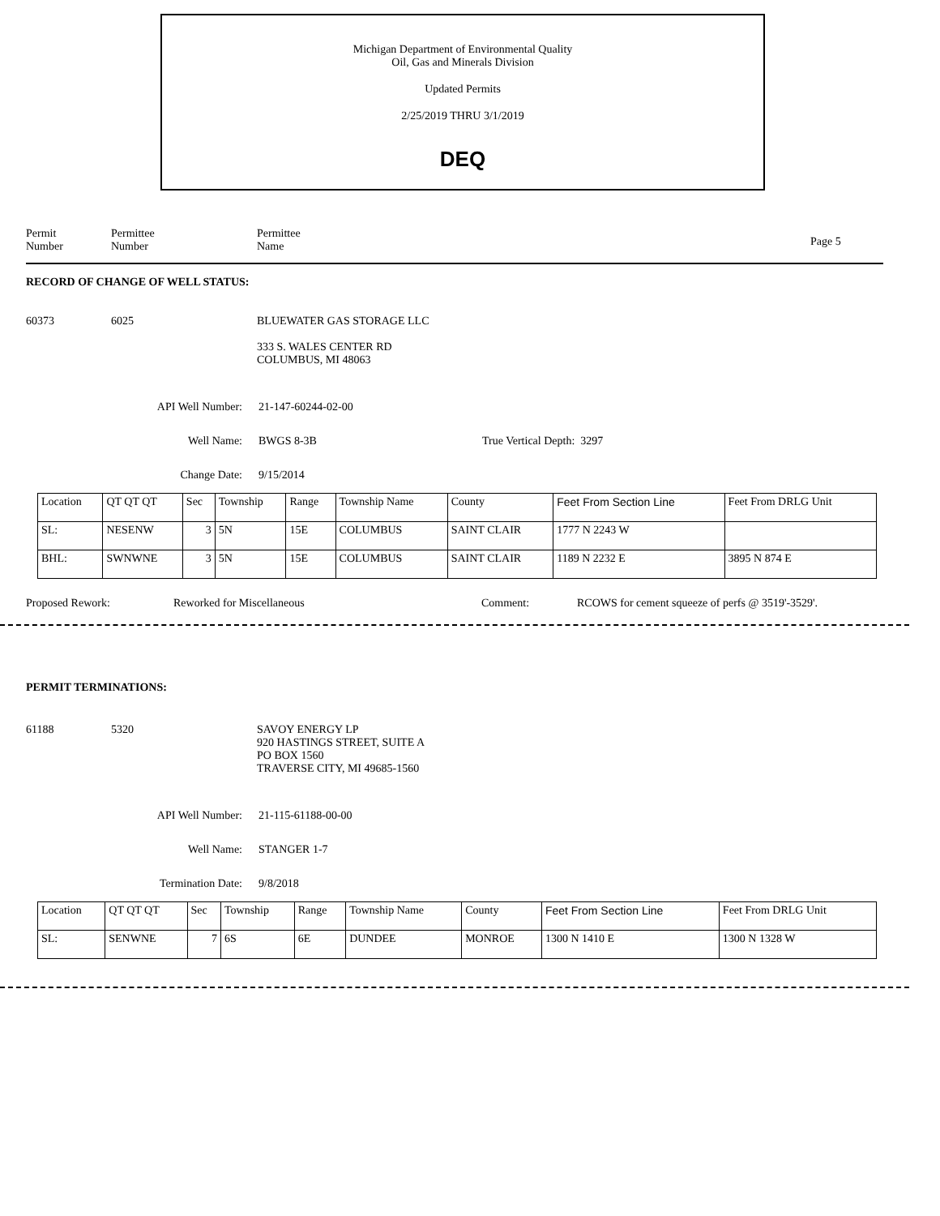Michigan Department of Environmental Quality
Oil, Gas and Minerals Division
Updated Permits
2/25/2019 THRU 3/1/2019
DEQ
Permit
Number
Permittee
Number
Permittee
Name
Page 5
RECORD OF CHANGE OF WELL STATUS:
60373 6025 BLUEWATER GAS STORAGE LLC
333 S. WALES CENTER RD
COLUMBUS, MI 48063
API Well Number: 21-147-60244-02-00
Well Name: BWGS 8-3B True Vertical Depth: 3297
Change Date: 9/15/2014
| Location | QT QT QT | Sec | Township | Range | Township Name | County | Feet From Section Line | Feet From DRLG Unit |
| SL: | NESENW | 3 | 5N | 15E | COLUMBUS | SAINT CLAIR | 1777 N 2243 W | |
| BHL: | SWNWNE | 3 | 5N | 15E | COLUMBUS | SAINT CLAIR | 1189 N 2232 E | 3895 N 874 E |
Proposed Rework: Reworked for Miscellaneous Comment: RCOWS for cement squeeze of perfs @ 3519'-3529'.
PERMIT TERMINATIONS:
61188 5320 SAVOY ENERGY LP
920 HASTINGS STREET, SUITE A
PO BOX 1560
TRAVERSE CITY, MI 49685-1560
API Well Number: 21-115-61188-00-00
Well Name: STANGER 1-7
Termination Date: 9/8/2018
| Location | QT QT QT | Sec | Township | Range | Township Name | County | Feet From Section Line | Feet From DRLG Unit |
| SL: | SENWNE | 7 | 6S | 6E | DUNDEE | MONROE | 1300 N 1410 E | 1300 N 1328 W |